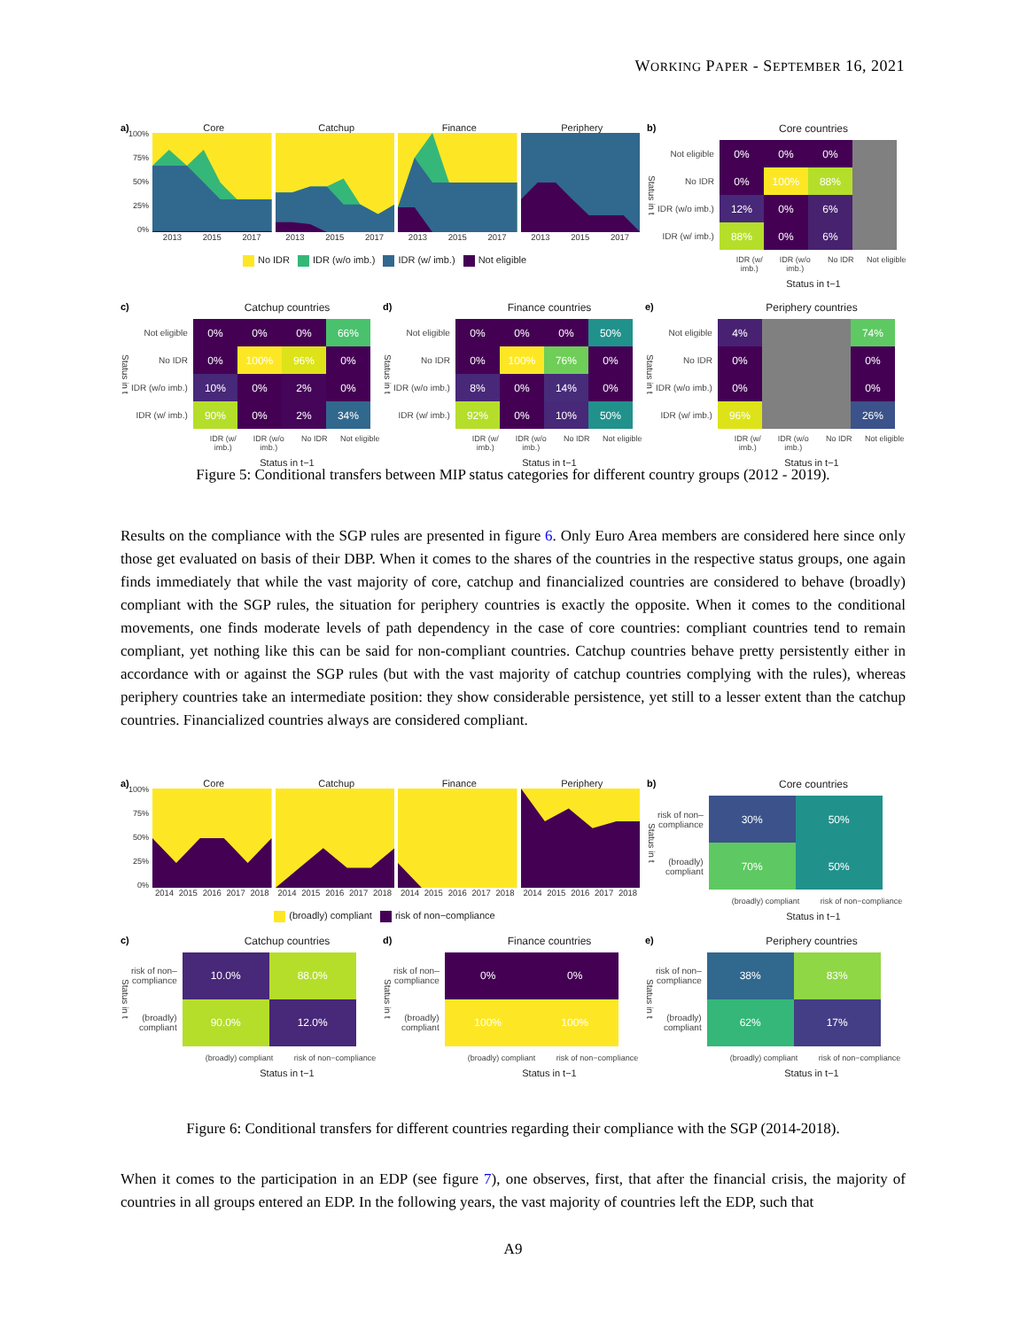WORKING PAPER - SEPTEMBER 16, 2021
a)
Core Catchup Finance Periphery
100%
75%
50%
25%
0%
2013 2015 2017 2013 2015 2017 2013 2015 2017 2013 2015 2017
No IDR IDR (w/o imb.) IDR (w/ imb.) Not eligible
b)
Core countries
Status in t
| Not eligible | 0% | 0% | 0% | |
| No IDR | 0% | 100% | 88% | |
| IDR (w/o imb.) | 12% | 0% | 6% | |
| IDR (w/ imb.) | 88% | 0% | 6% | |
IDR (w/ imb.) IDR (w/o imb.) No IDR Not eligible
Status in t−1
c)
Catchup countries
Status in t
| Not eligible | 0% | 0% | 0% | 66% |
| No IDR | 0% | 100% | 96% | 0% |
| IDR (w/o imb.) | 10% | 0% | 2% | 0% |
| IDR (w/ imb.) | 90% | 0% | 2% | 34% |
IDR (w/ imb.) IDR (w/o imb.) No IDR Not eligible
Status in t−1
d)
Finance countries
Status in t
| Not eligible | 0% | 0% | 0% | 50% |
| No IDR | 0% | 100% | 76% | 0% |
| IDR (w/o imb.) | 8% | 0% | 14% | 0% |
| IDR (w/ imb.) | 92% | 0% | 10% | 50% |
IDR (w/ imb.) IDR (w/o imb.) No IDR Not eligible
Status in t−1
e)
Periphery countries
Status in t
| Not eligible | 4% | | | 74% |
| No IDR | 0% | | | 0% |
| IDR (w/o imb.) | 0% | | | 0% |
| IDR (w/ imb.) | 96% | | | 26% |
IDR (w/ imb.) IDR (w/o imb.) No IDR Not eligible
Status in t−1
Figure 5: Conditional transfers between MIP status categories for different country groups (2012 - 2019).
Results on the compliance with the SGP rules are presented in figure 6. Only Euro Area members are considered here since only those get evaluated on basis of their DBP. When it comes to the shares of the countries in the respective status groups, one again finds immediately that while the vast majority of core, catchup and financialized countries are considered to behave (broadly) compliant with the SGP rules, the situation for periphery countries is exactly the opposite. When it comes to the conditional movements, one finds moderate levels of path dependency in the case of core countries: compliant countries tend to remain compliant, yet nothing like this can be said for non-compliant countries. Catchup countries behave pretty persistently either in accordance with or against the SGP rules (but with the vast majority of catchup countries complying with the rules), whereas periphery countries take an intermediate position: they show considerable persistence, yet still to a lesser extent than the catchup countries. Financialized countries always are considered compliant.
a)
Core Catchup Finance Periphery
100%
75%
50%
25%
0%
2014 2015 2016 2017 2018 2014 2015 2016 2017 2018 2014 2015 2016 2017 2018 2014 2015 2016 2017 2018
(broadly) compliant risk of non−compliance
b)
Core countries
Status in t
| risk of non– compliance | 30% | 50% |
| (broadly) compliant | 70% | 50% |
(broadly) compliant risk of non−compliance
Status in t−1
c)
Catchup countries
Status in t
| risk of non– compliance | 10.0% | 88.0% |
| (broadly) compliant | 90.0% | 12.0% |
(broadly) compliant risk of non−compliance
Status in t−1
d)
Finance countries
Status in t
| risk of non– compliance | 0% | 0% |
| (broadly) compliant | 100% | 100% |
(broadly) compliant risk of non−compliance
Status in t−1
e)
Periphery countries
Status in t
| risk of non– compliance | 38% | 83% |
| (broadly) compliant | 62% | 17% |
(broadly) compliant risk of non−compliance
Status in t−1
Figure 6: Conditional transfers for different countries regarding their compliance with the SGP (2014-2018).
When it comes to the participation in an EDP (see figure 7), one observes, first, that after the financial crisis, the majority of countries in all groups entered an EDP. In the following years, the vast majority of countries left the EDP, such that
A9